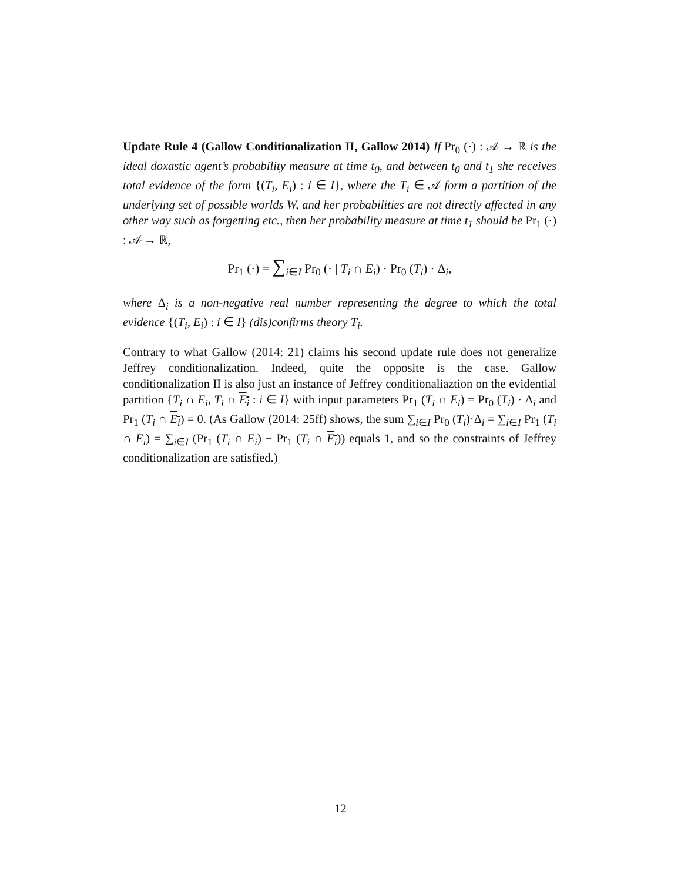Update Rule 4 (Gallow Conditionalization II, Gallow 2014) If Pr<sub>0</sub> (·) : 𝒜 → ℝ is the ideal doxastic agent’s probability measure at time t<sub>0</sub>, and between t<sub>0</sub> and t<sub>1</sub> she receives total evidence of the form {(T<sub>i</sub>, E<sub>i</sub>) : i ∈ I}, where the T<sub>i</sub> ∈ 𝒜 form a partition of the underlying set of possible worlds W, and her probabilities are not directly affected in any other way such as forgetting etc., then her probability measure at time t<sub>1</sub> should be Pr<sub>1</sub> (·) : 𝒜 → ℝ,
Pr<sub>1</sub> (·) = ∑<sub>i∈I</sub> Pr<sub>0</sub> (· | T<sub>i</sub> ∩ E<sub>i</sub>) · Pr<sub>0</sub> (T<sub>i</sub>) · Δ<sub>i</sub>,
where Δ<sub>i</sub> is a non-negative real number representing the degree to which the total evidence {(T<sub>i</sub>, E<sub>i</sub>) : i ∈ I} (dis)confirms theory T<sub>i</sub>.
Contrary to what Gallow (2014: 21) claims his second update rule does not generalize Jeffrey conditionalization. Indeed, quite the opposite is the case. Gallow conditionalization II is also just an instance of Jeffrey conditionaliaztion on the evidential partition {T<sub>i</sub> ∩ E<sub>i</sub>, T<sub>i</sub> ∩ E<sub>i</sub> : i ∈ I} with input parameters Pr<sub>1</sub> (T<sub>i</sub> ∩ E<sub>i</sub>) = Pr<sub>0</sub> (T<sub>i</sub>) · Δ<sub>i</sub> and Pr<sub>1</sub> (T<sub>i</sub> ∩ E<sub>i</sub>) = 0. (As Gallow (2014: 25ff) shows, the sum ∑<sub>i∈I</sub> Pr<sub>0</sub> (T<sub>i</sub>)·Δ<sub>i</sub> = ∑<sub>i∈I</sub> Pr<sub>1</sub> (T<sub>i</sub> ∩ E<sub>i</sub>) = ∑<sub>i∈I</sub> (Pr<sub>1</sub> (T<sub>i</sub> ∩ E<sub>i</sub>) + Pr<sub>1</sub> (T<sub>i</sub> ∩ E<sub>i</sub>)) equals 1, and so the constraints of Jeffrey conditionalization are satisfied.)
12